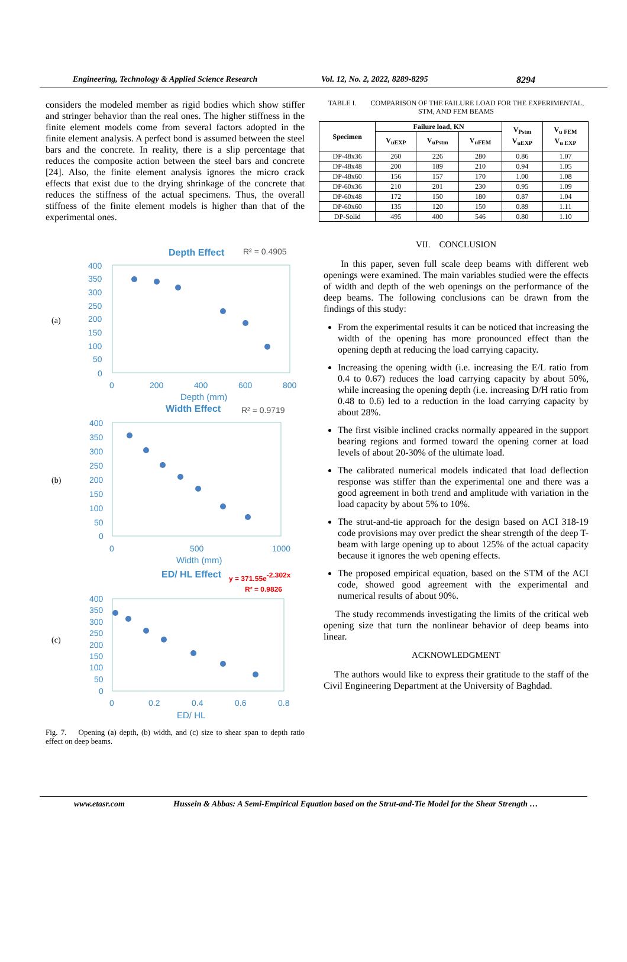Engineering, Technology & Applied Science Research Vol. 12, No. 2, 2022, 8289-8295 8294
considers the modeled member as rigid bodies which show stiffer and stringer behavior than the real ones. The higher stiffness in the finite element models come from several factors adopted in the finite element analysis. A perfect bond is assumed between the steel bars and the concrete. In reality, there is a slip percentage that reduces the composite action between the steel bars and concrete [24]. Also, the finite element analysis ignores the micro crack effects that exist due to the drying shrinkage of the concrete that reduces the stiffness of the actual specimens. Thus, the overall stiffness of the finite element models is higher than that of the experimental ones.
Depth Effect
R² = 0.4905
(a)
400
350
300
250
200
150
100
50
0
0
200
400
600
800
Depth (mm)
Width Effect
R² = 0.9719
(b)
400
350
300
250
200
150
100
50
0
0
500
1000
Width (mm)
ED/ HL Effect
y = 371.55e-2.302x
R² = 0.9826
(c)
400
350
300
250
200
150
100
50
0
0
0.2
0.4
0.6
0.8
ED/ HL
Fig. 7. Opening (a) depth, (b) width, and (c) size to shear span to depth ratio effect on deep beams.
TABLE I. COMPARISON OF THE FAILURE LOAD FOR THE EXPERIMENTAL, STM, AND FEM BEAMS
| Specimen | Failure load, KN | | | V<sub>Pstm</sub> V<sub>uEXP</sub> | V<sub>u FEM</sub> V<sub>u EXP</sub> |
| --- | --- | --- | --- | --- | --- |
| | V<sub>uEXP</sub> | V<sub>uPstm</sub> | V<sub>uFEM</sub> | | |
| DP-48x36 | 260 | 226 | 280 | 0.86 | 1.07 |
| DP-48x48 | 200 | 189 | 210 | 0.94 | 1.05 |
| DP-48x60 | 156 | 157 | 170 | 1.00 | 1.08 |
| DP-60x36 | 210 | 201 | 230 | 0.95 | 1.09 |
| DP-60x48 | 172 | 150 | 180 | 0.87 | 1.04 |
| DP-60x60 | 135 | 120 | 150 | 0.89 | 1.11 |
| DP-Solid | 495 | 400 | 546 | 0.80 | 1.10 |
VII. CONCLUSION
In this paper, seven full scale deep beams with different web openings were examined. The main variables studied were the effects of width and depth of the web openings on the performance of the deep beams. The following conclusions can be drawn from the findings of this study:
From the experimental results it can be noticed that increasing the width of the opening has more pronounced effect than the opening depth at reducing the load carrying capacity.
Increasing the opening width (i.e. increasing the E/L ratio from 0.4 to 0.67) reduces the load carrying capacity by about 50%, while increasing the opening depth (i.e. increasing D/H ratio from 0.48 to 0.6) led to a reduction in the load carrying capacity by about 28%.
The first visible inclined cracks normally appeared in the support bearing regions and formed toward the opening corner at load levels of about 20-30% of the ultimate load.
The calibrated numerical models indicated that load deflection response was stiffer than the experimental one and there was a good agreement in both trend and amplitude with variation in the load capacity by about 5% to 10%.
The strut-and-tie approach for the design based on ACI 318-19 code provisions may over predict the shear strength of the deep T-beam with large opening up to about 125% of the actual capacity because it ignores the web opening effects.
The proposed empirical equation, based on the STM of the ACI code, showed good agreement with the experimental and numerical results of about 90%.
The study recommends investigating the limits of the critical web opening size that turn the nonlinear behavior of deep beams into linear.
ACKNOWLEDGMENT
The authors would like to express their gratitude to the staff of the Civil Engineering Department at the University of Baghdad.
www.etasr.com Hussein & Abbas: A Semi-Empirical Equation based on the Strut-and-Tie Model for the Shear Strength …